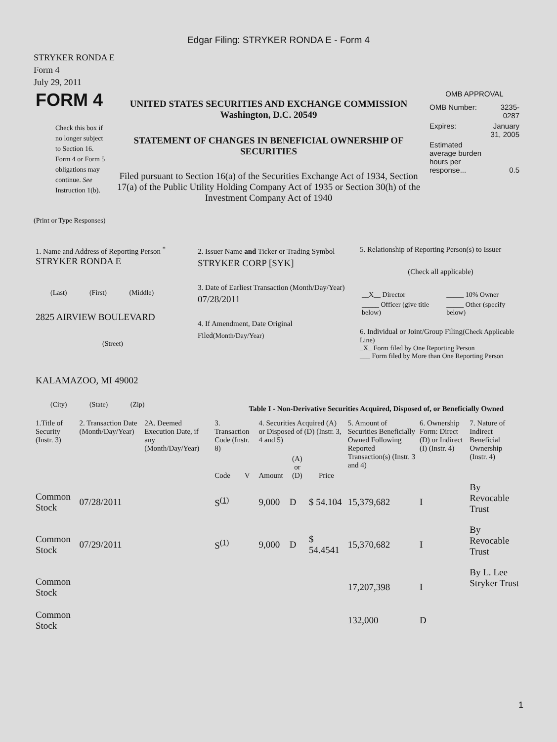Edgar Filing: STRYKER RONDA E - Form 4
STRYKER RONDA E
Form 4
July 29, 2011
| FORM 4 Check this box if no longer subject to Section 16. Form 4 or Form 5 obligations may continue. See Instruction 1(b). | UNITED STATES SECURITIES AND EXCHANGE COMMISSION Washington, D.C. 20549 STATEMENT OF CHANGES IN BENEFICIAL OWNERSHIP OF SECURITIES Filed pursuant to Section 16(a) of the Securities Exchange Act of 1934, Section 17(a) of the Public Utility Holding Company Act of 1935 or Section 30(h) of the Investment Company Act of 1940 | OMB APPROVAL / OMB Number: / 3235-0287 / / Expires: / January 31, 2005 / / Estimated average burden hours per response... / 0.5 / |
(Print or Type Responses)
| 1. Name and Address of Reporting Person <sup>*</sup> STRYKER RONDA E (Last) (First) (Middle) 2825 AIRVIEW BOULEVARD (Street) KALAMAZOO, MI 49002 (City) (State) (Zip) | 2. Issuer Name and Ticker or Trading Symbol STRYKER CORP [SYK] 3. Date of Earliest Transaction (Month/Day/Year) 07/28/2011 4. If Amendment, Date Original Filed (Month/Day/Year) | 5. Relationship of Reporting Person(s) to Issuer (Check all applicable) / __X__ Director / _____ 10% Owner / / _____ Officer (give title below) / _____ Other (specify below) / 6. Individual or Joint/Group Filing (Check Applicable Line) _X_ Form filed by One Reporting Person ___ Form filed by More than One Reporting Person |
Table I - Non-Derivative Securities Acquired, Disposed of, or Beneficially Owned
| 1.Title of Security (Instr. 3) | 2. Transaction Date (Month/Day/Year) | 2A. Deemed Execution Date, if any (Month/Day/Year) | 3. Transaction Code (Instr. 8) | | 4. Securities Acquired (A) or Disposed of (D) (Instr. 3, 4 and 5) | | | 5. Amount of Securities Beneficially Owned Following Reported Transaction(s) (Instr. 3 and 4) | 6. Ownership Form: Direct (D) or Indirect (I) (Instr. 4) | 7. Nature of Indirect Beneficial Ownership (Instr. 4) |
| --- | --- | --- | --- | --- | --- | --- | --- | --- | --- | --- |
| | | | Code | V | Amount | (A) or (D) | Price | | | |
| Common Stock | 07/28/2011 | | S<sup>(1)</sup> | | 9,000 | D | $ 54.104 | 15,379,682 | I | By Revocable Trust |
| Common Stock | 07/29/2011 | | S<sup>(1)</sup> | | 9,000 | D | $ 54.4541 | 15,370,682 | I | By Revocable Trust |
| Common Stock | | | | | | | | 17,207,398 | I | By L. Lee Stryker Trust |
| Common Stock | | | | | | | | 132,000 | D | |
1